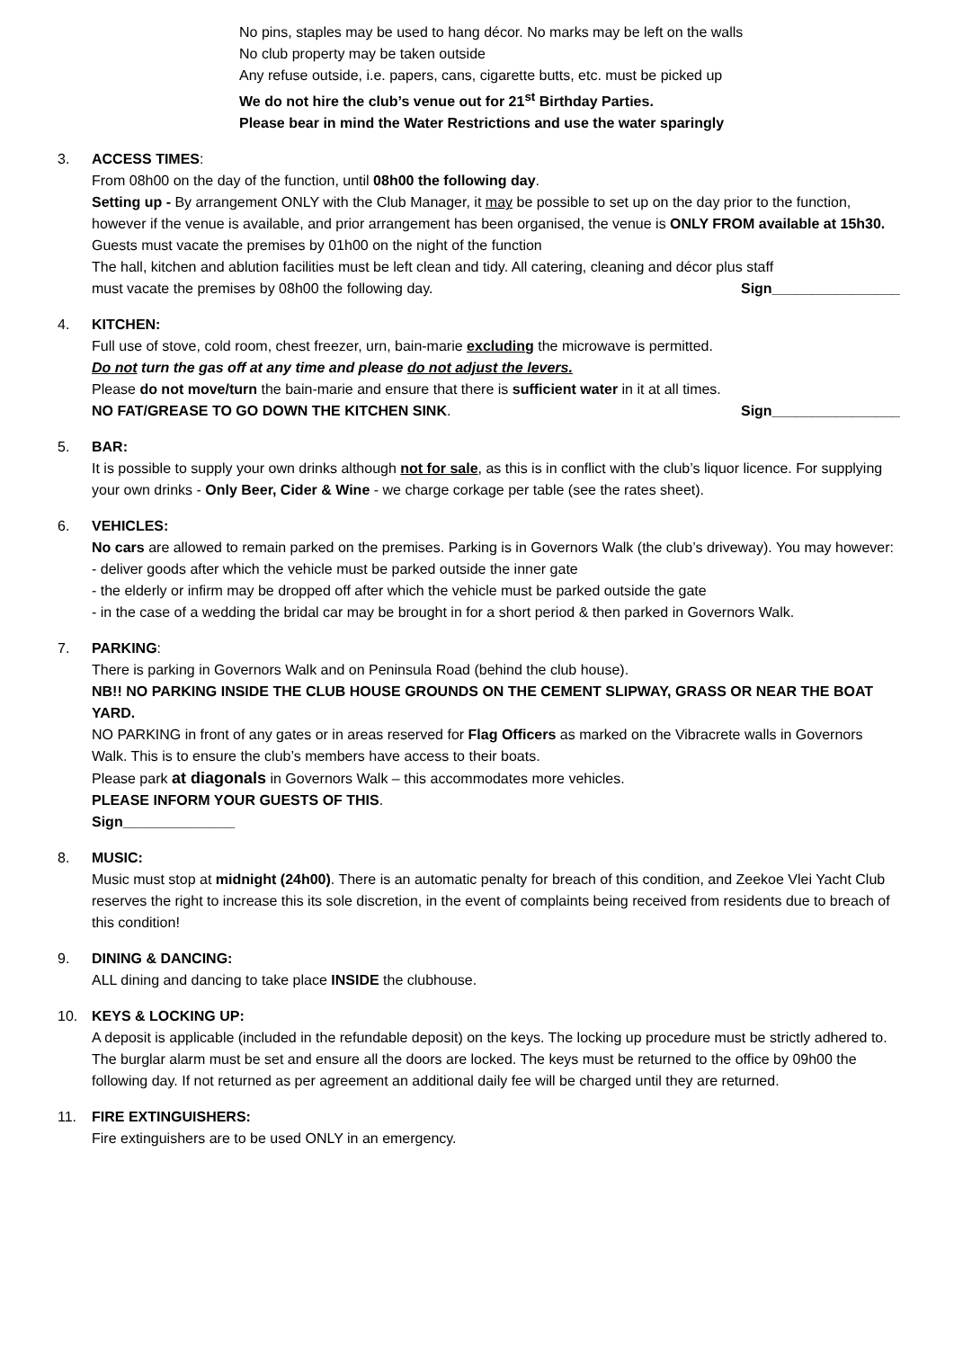No pins, staples may be used to hang décor. No marks may be left on the walls
No club property may be taken outside
Any refuse outside, i.e. papers, cans, cigarette butts, etc. must be picked up
We do not hire the club’s venue out for 21<sup>st</sup> Birthday Parties.
Please bear in mind the Water Restrictions and use the water sparingly
3. ACCESS TIMES:
From 08h00 on the day of the function, until 08h00 the following day.
Setting up - By arrangement ONLY with the Club Manager, it may be possible to set up on the day prior to the function, however if the venue is available, and prior arrangement has been organised, the venue is ONLY FROM available at 15h30.
Guests must vacate the premises by 01h00 on the night of the function
The hall, kitchen and ablution facilities must be left clean and tidy. All catering, cleaning and décor plus staff
must vacate the premises by 08h00 the following day. Sign________________
4. KITCHEN:
Full use of stove, cold room, chest freezer, urn, bain-marie excluding the microwave is permitted.
Do not turn the gas off at any time and please do not adjust the levers.
Please do not move/turn the bain-marie and ensure that there is sufficient water in it at all times.
NO FAT/GREASE TO GO DOWN THE KITCHEN SINK. Sign________________
5. BAR:
It is possible to supply your own drinks although not for sale, as this is in conflict with the club’s liquor licence. For supplying your own drinks - Only Beer, Cider & Wine - we charge corkage per table (see the rates sheet).
6. VEHICLES:
No cars are allowed to remain parked on the premises. Parking is in Governors Walk (the club’s driveway). You may however:
- deliver goods after which the vehicle must be parked outside the inner gate
- the elderly or infirm may be dropped off after which the vehicle must be parked outside the gate
- in the case of a wedding the bridal car may be brought in for a short period & then parked in Governors Walk.
7. PARKING:
There is parking in Governors Walk and on Peninsula Road (behind the club house).
NB!! NO PARKING INSIDE THE CLUB HOUSE GROUNDS ON THE CEMENT SLIPWAY, GRASS OR NEAR THE BOAT YARD.
NO PARKING in front of any gates or in areas reserved for Flag Officers as marked on the Vibracrete walls in Governors Walk. This is to ensure the club’s members have access to their boats.
Please park at diagonals in Governors Walk – this accommodates more vehicles.
PLEASE INFORM YOUR GUESTS OF THIS.
Sign______________
8. MUSIC:
Music must stop at midnight (24h00). There is an automatic penalty for breach of this condition, and Zeekoe Vlei Yacht Club reserves the right to increase this its sole discretion, in the event of complaints being received from residents due to breach of this condition!
9. DINING & DANCING:
ALL dining and dancing to take place INSIDE the clubhouse.
10. KEYS & LOCKING UP:
A deposit is applicable (included in the refundable deposit) on the keys. The locking up procedure must be strictly adhered to. The burglar alarm must be set and ensure all the doors are locked. The keys must be returned to the office by 09h00 the following day. If not returned as per agreement an additional daily fee will be charged until they are returned.
11. FIRE EXTINGUISHERS:
Fire extinguishers are to be used ONLY in an emergency.